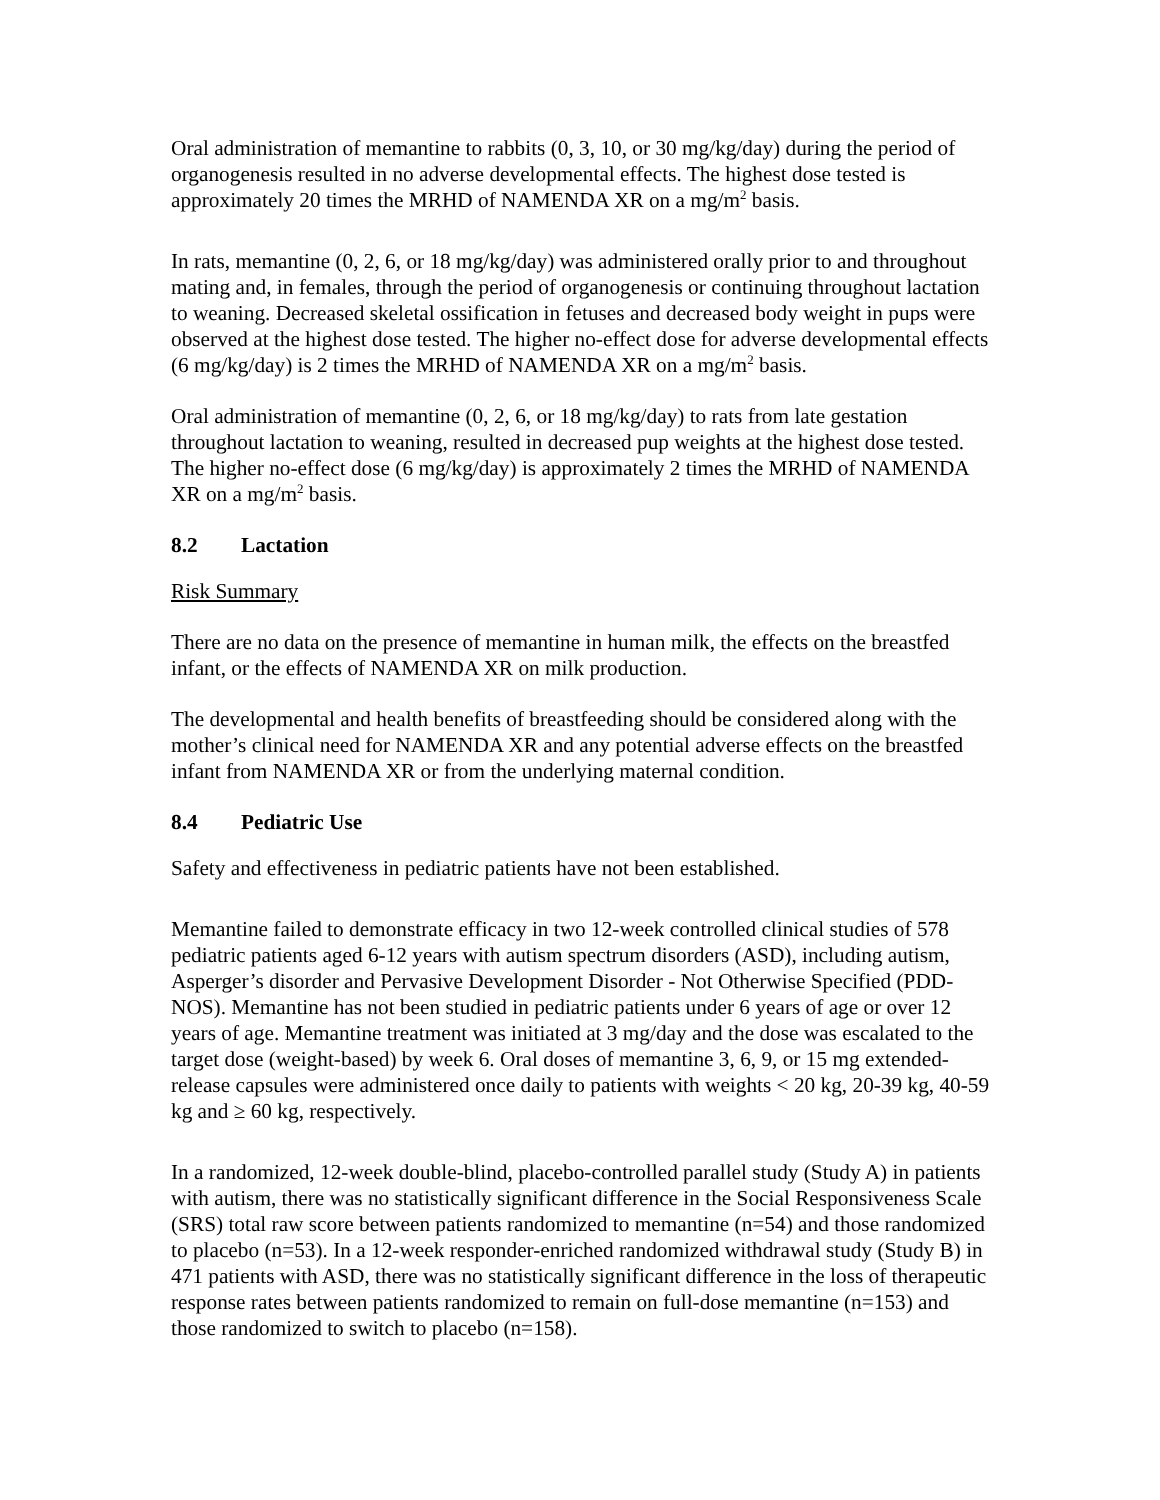Oral administration of memantine to rabbits (0, 3, 10, or 30 mg/kg/day) during the period of organogenesis resulted in no adverse developmental effects. The highest dose tested is approximately 20 times the MRHD of NAMENDA XR on a mg/m<sup>2</sup> basis.
In rats, memantine (0, 2, 6, or 18 mg/kg/day) was administered orally prior to and throughout mating and, in females, through the period of organogenesis or continuing throughout lactation to weaning. Decreased skeletal ossification in fetuses and decreased body weight in pups were observed at the highest dose tested. The higher no-effect dose for adverse developmental effects (6 mg/kg/day) is 2 times the MRHD of NAMENDA XR on a mg/m<sup>2</sup> basis.
Oral administration of memantine (0, 2, 6, or 18 mg/kg/day) to rats from late gestation throughout lactation to weaning, resulted in decreased pup weights at the highest dose tested. The higher no-effect dose (6 mg/kg/day) is approximately 2 times the MRHD of NAMENDA XR on a mg/m<sup>2</sup> basis.
8.2 Lactation
Risk Summary
There are no data on the presence of memantine in human milk, the effects on the breastfed infant, or the effects of NAMENDA XR on milk production.
The developmental and health benefits of breastfeeding should be considered along with the mother’s clinical need for NAMENDA XR and any potential adverse effects on the breastfed infant from NAMENDA XR or from the underlying maternal condition.
8.4 Pediatric Use
Safety and effectiveness in pediatric patients have not been established.
Memantine failed to demonstrate efficacy in two 12-week controlled clinical studies of 578 pediatric patients aged 6-12 years with autism spectrum disorders (ASD), including autism, Asperger’s disorder and Pervasive Development Disorder - Not Otherwise Specified (PDD-NOS). Memantine has not been studied in pediatric patients under 6 years of age or over 12 years of age. Memantine treatment was initiated at 3 mg/day and the dose was escalated to the target dose (weight-based) by week 6. Oral doses of memantine 3, 6, 9, or 15 mg extended-release capsules were administered once daily to patients with weights < 20 kg, 20-39 kg, 40-59 kg and ≥ 60 kg, respectively.
In a randomized, 12-week double-blind, placebo-controlled parallel study (Study A) in patients with autism, there was no statistically significant difference in the Social Responsiveness Scale (SRS) total raw score between patients randomized to memantine (n=54) and those randomized to placebo (n=53). In a 12-week responder-enriched randomized withdrawal study (Study B) in 471 patients with ASD, there was no statistically significant difference in the loss of therapeutic response rates between patients randomized to remain on full-dose memantine (n=153) and those randomized to switch to placebo (n=158).